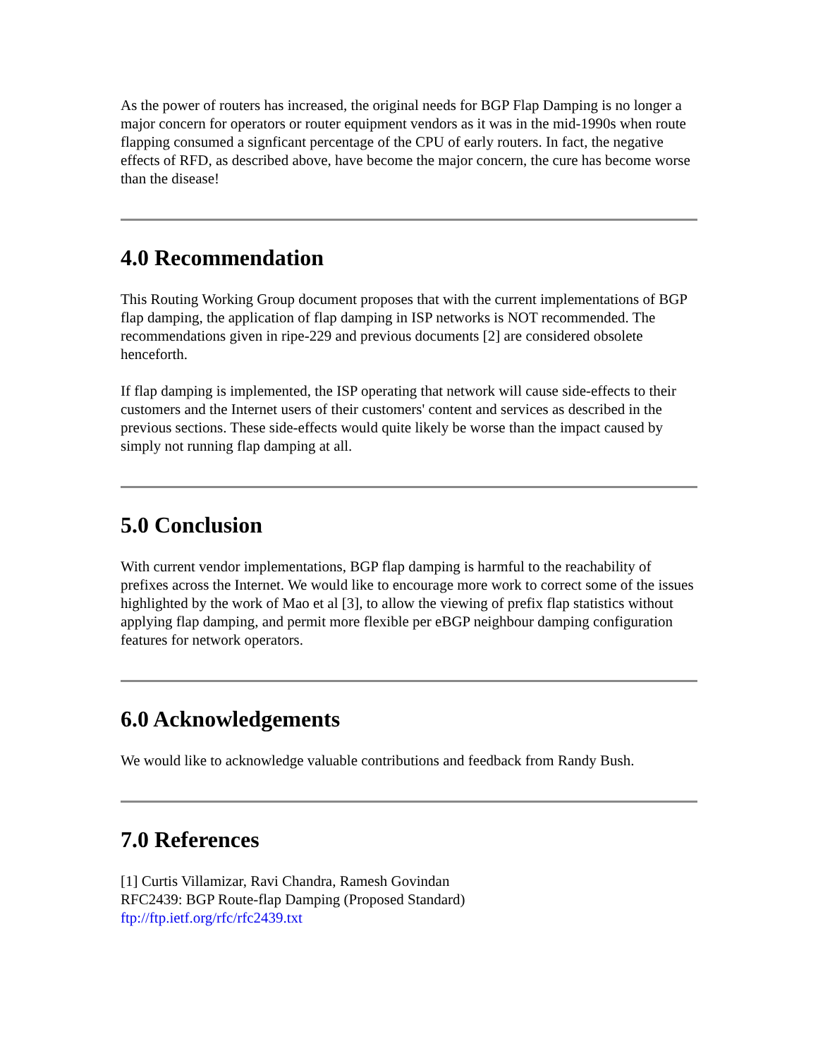As the power of routers has increased, the original needs for BGP Flap Damping is no longer a major concern for operators or router equipment vendors as it was in the mid-1990s when route flapping consumed a signficant percentage of the CPU of early routers. In fact, the negative effects of RFD, as described above, have become the major concern, the cure has become worse than the disease!
4.0 Recommendation
This Routing Working Group document proposes that with the current implementations of BGP flap damping, the application of flap damping in ISP networks is NOT recommended. The recommendations given in ripe-229 and previous documents [2] are considered obsolete henceforth.
If flap damping is implemented, the ISP operating that network will cause side-effects to their customers and the Internet users of their customers' content and services as described in the previous sections. These side-effects would quite likely be worse than the impact caused by simply not running flap damping at all.
5.0 Conclusion
With current vendor implementations, BGP flap damping is harmful to the reachability of prefixes across the Internet. We would like to encourage more work to correct some of the issues highlighted by the work of Mao et al [3], to allow the viewing of prefix flap statistics without applying flap damping, and permit more flexible per eBGP neighbour damping configuration features for network operators.
6.0 Acknowledgements
We would like to acknowledge valuable contributions and feedback from Randy Bush.
7.0 References
[1] Curtis Villamizar, Ravi Chandra, Ramesh Govindan
RFC2439: BGP Route-flap Damping (Proposed Standard)
ftp://ftp.ietf.org/rfc/rfc2439.txt